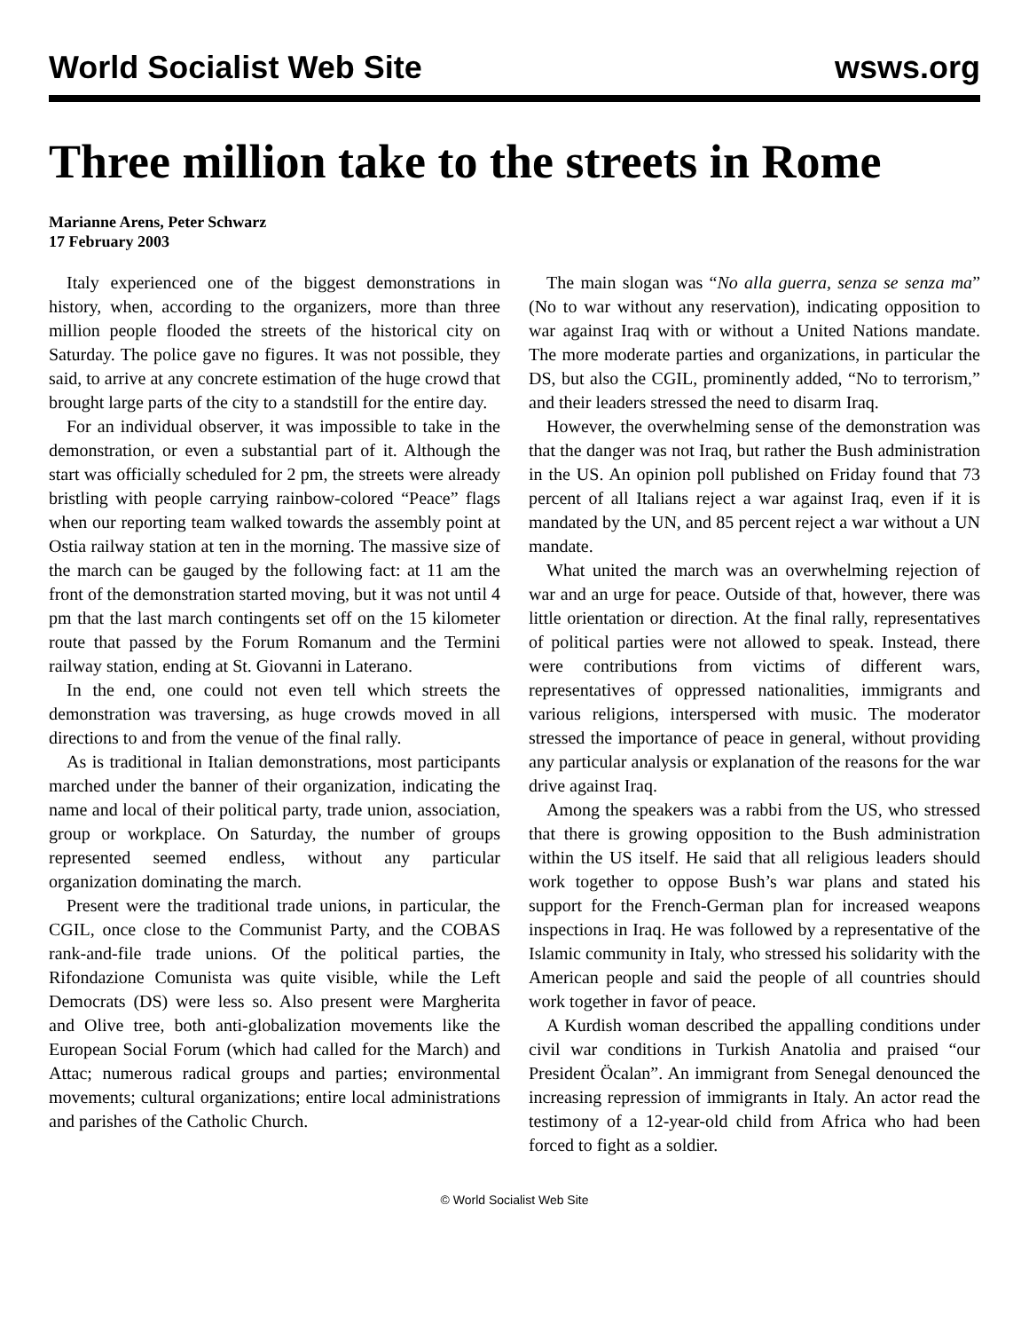World Socialist Web Site wsws.org
Three million take to the streets in Rome
Marianne Arens, Peter Schwarz
17 February 2003
Italy experienced one of the biggest demonstrations in history, when, according to the organizers, more than three million people flooded the streets of the historical city on Saturday. The police gave no figures. It was not possible, they said, to arrive at any concrete estimation of the huge crowd that brought large parts of the city to a standstill for the entire day.
For an individual observer, it was impossible to take in the demonstration, or even a substantial part of it. Although the start was officially scheduled for 2 pm, the streets were already bristling with people carrying rainbow-colored “Peace” flags when our reporting team walked towards the assembly point at Ostia railway station at ten in the morning. The massive size of the march can be gauged by the following fact: at 11 am the front of the demonstration started moving, but it was not until 4 pm that the last march contingents set off on the 15 kilometer route that passed by the Forum Romanum and the Termini railway station, ending at St. Giovanni in Laterano.
In the end, one could not even tell which streets the demonstration was traversing, as huge crowds moved in all directions to and from the venue of the final rally.
As is traditional in Italian demonstrations, most participants marched under the banner of their organization, indicating the name and local of their political party, trade union, association, group or workplace. On Saturday, the number of groups represented seemed endless, without any particular organization dominating the march.
Present were the traditional trade unions, in particular, the CGIL, once close to the Communist Party, and the COBAS rank-and-file trade unions. Of the political parties, the Rifondazione Comunista was quite visible, while the Left Democrats (DS) were less so. Also present were Margherita and Olive tree, both anti-globalization movements like the European Social Forum (which had called for the March) and Attac; numerous radical groups and parties; environmental movements; cultural organizations; entire local administrations and parishes of the Catholic Church.
The main slogan was “No alla guerra, senza se senza ma” (No to war without any reservation), indicating opposition to war against Iraq with or without a United Nations mandate. The more moderate parties and organizations, in particular the DS, but also the CGIL, prominently added, “No to terrorism,” and their leaders stressed the need to disarm Iraq.
However, the overwhelming sense of the demonstration was that the danger was not Iraq, but rather the Bush administration in the US. An opinion poll published on Friday found that 73 percent of all Italians reject a war against Iraq, even if it is mandated by the UN, and 85 percent reject a war without a UN mandate.
What united the march was an overwhelming rejection of war and an urge for peace. Outside of that, however, there was little orientation or direction. At the final rally, representatives of political parties were not allowed to speak. Instead, there were contributions from victims of different wars, representatives of oppressed nationalities, immigrants and various religions, interspersed with music. The moderator stressed the importance of peace in general, without providing any particular analysis or explanation of the reasons for the war drive against Iraq.
Among the speakers was a rabbi from the US, who stressed that there is growing opposition to the Bush administration within the US itself. He said that all religious leaders should work together to oppose Bush’s war plans and stated his support for the French-German plan for increased weapons inspections in Iraq. He was followed by a representative of the Islamic community in Italy, who stressed his solidarity with the American people and said the people of all countries should work together in favor of peace.
A Kurdish woman described the appalling conditions under civil war conditions in Turkish Anatolia and praised “our President Öcalan”. An immigrant from Senegal denounced the increasing repression of immigrants in Italy. An actor read the testimony of a 12-year-old child from Africa who had been forced to fight as a soldier.
© World Socialist Web Site